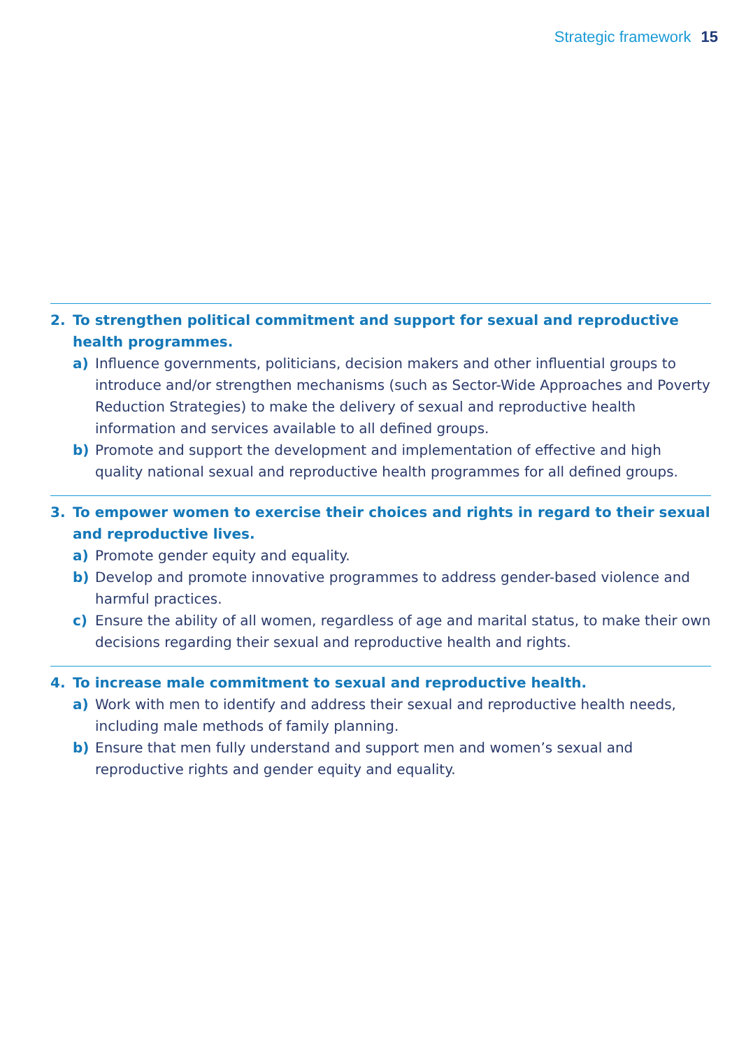Strategic framework 15
2. To strengthen political commitment and support for sexual and reproductive health programmes.
a) Influence governments, politicians, decision makers and other influential groups to introduce and/or strengthen mechanisms (such as Sector-Wide Approaches and Poverty Reduction Strategies) to make the delivery of sexual and reproductive health information and services available to all defined groups.
b) Promote and support the development and implementation of effective and high quality national sexual and reproductive health programmes for all defined groups.
3. To empower women to exercise their choices and rights in regard to their sexual and reproductive lives.
a) Promote gender equity and equality.
b) Develop and promote innovative programmes to address gender-based violence and harmful practices.
c) Ensure the ability of all women, regardless of age and marital status, to make their own decisions regarding their sexual and reproductive health and rights.
4. To increase male commitment to sexual and reproductive health.
a) Work with men to identify and address their sexual and reproductive health needs, including male methods of family planning.
b) Ensure that men fully understand and support men and women’s sexual and reproductive rights and gender equity and equality.